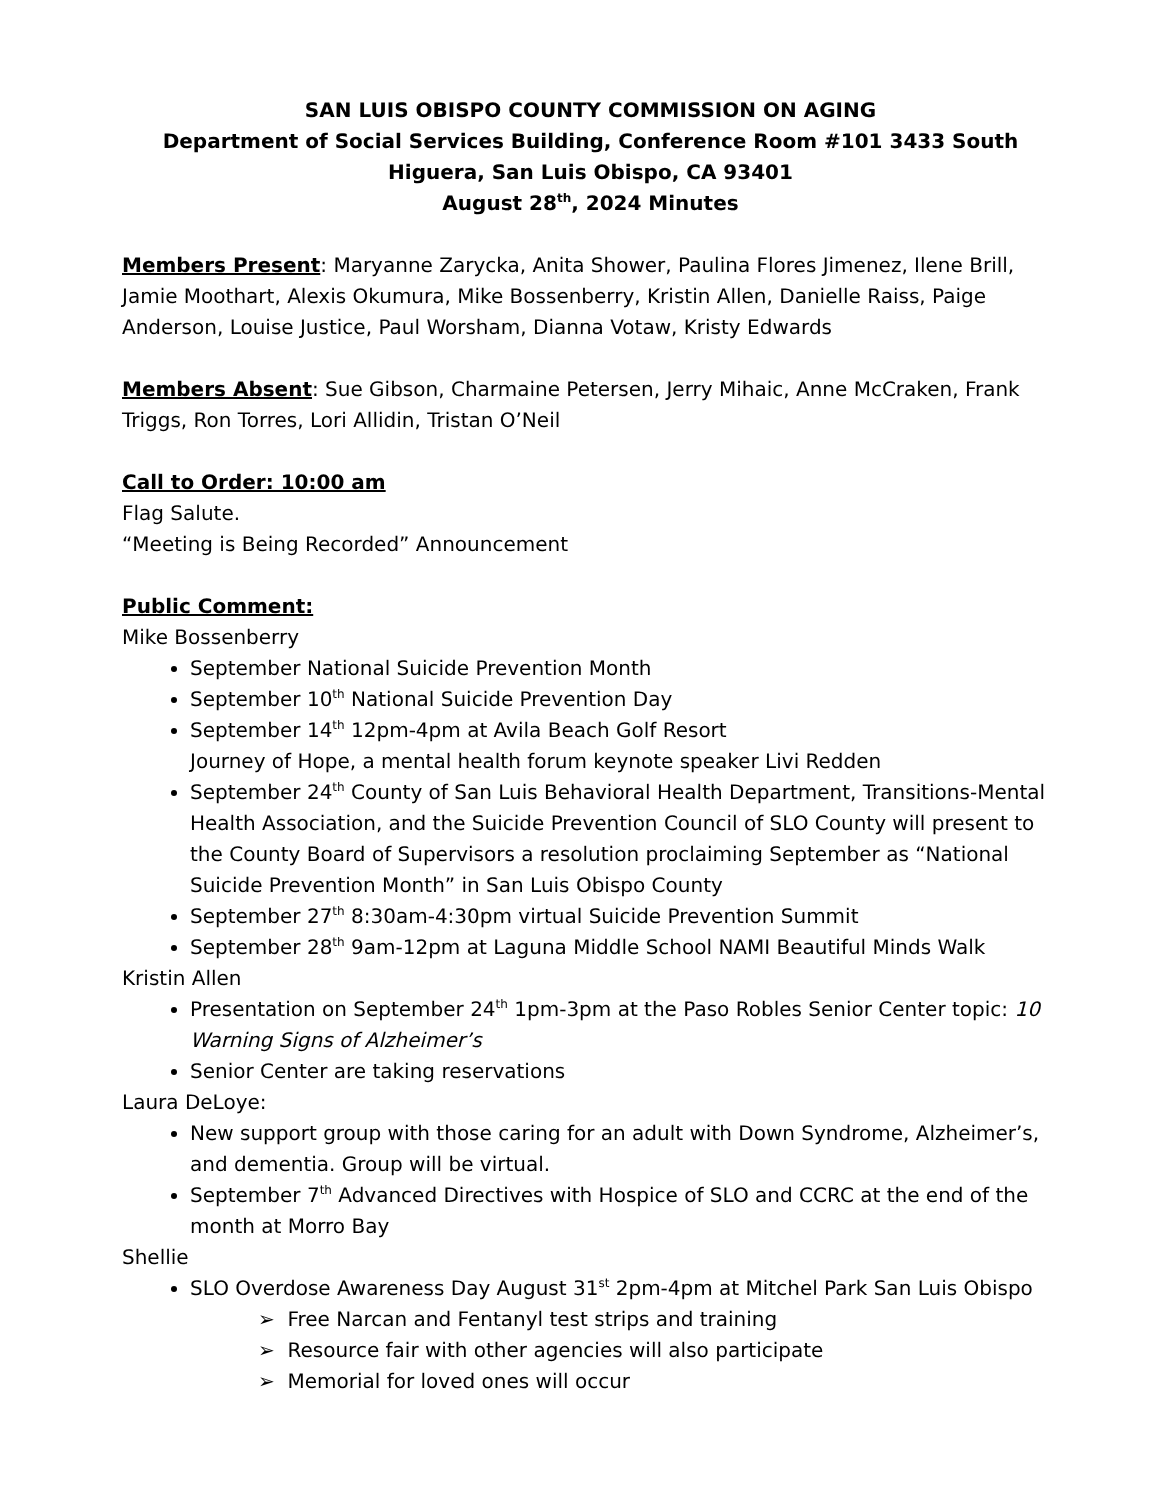SAN LUIS OBISPO COUNTY COMMISSION ON AGING
Department of Social Services Building, Conference Room #101 3433 South Higuera, San Luis Obispo, CA 93401
August 28<sup>th</sup>, 2024 Minutes
Members Present: Maryanne Zarycka, Anita Shower, Paulina Flores Jimenez, Ilene Brill, Jamie Moothart, Alexis Okumura, Mike Bossenberry, Kristin Allen, Danielle Raiss, Paige Anderson, Louise Justice, Paul Worsham, Dianna Votaw, Kristy Edwards
Members Absent: Sue Gibson, Charmaine Petersen, Jerry Mihaic, Anne McCraken, Frank Triggs, Ron Torres, Lori Allidin, Tristan O’Neil
Call to Order: 10:00 am
Flag Salute.
“Meeting is Being Recorded” Announcement
Public Comment:
Mike Bossenberry
September National Suicide Prevention Month
September 10<sup>th</sup> National Suicide Prevention Day
September 14<sup>th</sup> 12pm-4pm at Avila Beach Golf Resort
Journey of Hope, a mental health forum keynote speaker Livi Redden
September 24<sup>th</sup> County of San Luis Behavioral Health Department, Transitions-Mental Health Association, and the Suicide Prevention Council of SLO County will present to the County Board of Supervisors a resolution proclaiming September as “National Suicide Prevention Month” in San Luis Obispo County
September 27<sup>th</sup> 8:30am-4:30pm virtual Suicide Prevention Summit
September 28<sup>th</sup> 9am-12pm at Laguna Middle School NAMI Beautiful Minds Walk
Kristin Allen
Presentation on September 24<sup>th</sup> 1pm-3pm at the Paso Robles Senior Center topic: 10 Warning Signs of Alzheimer’s
Senior Center are taking reservations
Laura DeLoye:
New support group with those caring for an adult with Down Syndrome, Alzheimer’s, and dementia. Group will be virtual.
September 7<sup>th</sup> Advanced Directives with Hospice of SLO and CCRC at the end of the month at Morro Bay
Shellie
SLO Overdose Awareness Day August 31<sup>st</sup> 2pm-4pm at Mitchel Park San Luis Obispo
➢ Free Narcan and Fentanyl test strips and training
➢ Resource fair with other agencies will also participate
➢ Memorial for loved ones will occur